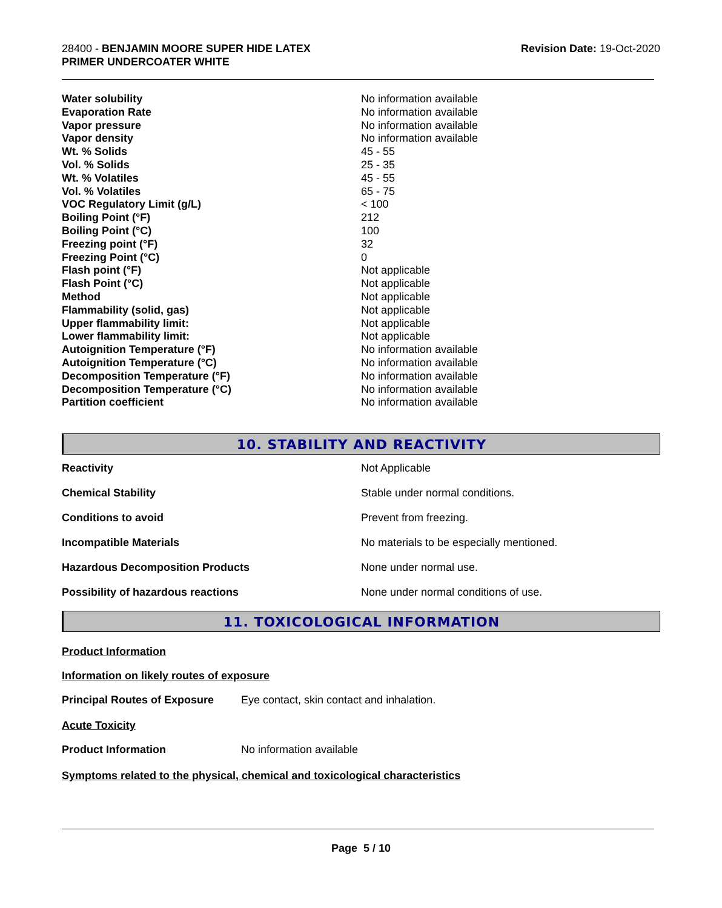28400 - BENJAMIN MOORE SUPER HIDE LATEX
PRIMER UNDERCOATER WHITE
Revision Date: 19-Oct-2020
| Water solubility | No information available |
| Evaporation Rate | No information available |
| Vapor pressure | No information available |
| Vapor density | No information available |
| Wt. % Solids | 45 - 55 |
| Vol. % Solids | 25 - 35 |
| Wt. % Volatiles | 45 - 55 |
| Vol. % Volatiles | 65 - 75 |
| VOC Regulatory Limit (g/L) | < 100 |
| Boiling Point (°F) | 212 |
| Boiling Point (°C) | 100 |
| Freezing point (°F) | 32 |
| Freezing Point (°C) | 0 |
| Flash point (°F) | Not applicable |
| Flash Point (°C) | Not applicable |
| Method | Not applicable |
| Flammability (solid, gas) | Not applicable |
| Upper flammability limit: | Not applicable |
| Lower flammability limit: | Not applicable |
| Autoignition Temperature (°F) | No information available |
| Autoignition Temperature (°C) | No information available |
| Decomposition Temperature (°F) | No information available |
| Decomposition Temperature (°C) | No information available |
| Partition coefficient | No information available |
10. STABILITY AND REACTIVITY
| Reactivity | Not Applicable |
| Chemical Stability | Stable under normal conditions. |
| Conditions to avoid | Prevent from freezing. |
| Incompatible Materials | No materials to be especially mentioned. |
| Hazardous Decomposition Products | None under normal use. |
| Possibility of hazardous reactions | None under normal conditions of use. |
11. TOXICOLOGICAL INFORMATION
Product Information
Information on likely routes of exposure
Principal Routes of Exposure Eye contact, skin contact and inhalation.
Acute Toxicity
Product Information No information available
Symptoms related to the physical, chemical and toxicological characteristics
Page 5 / 10